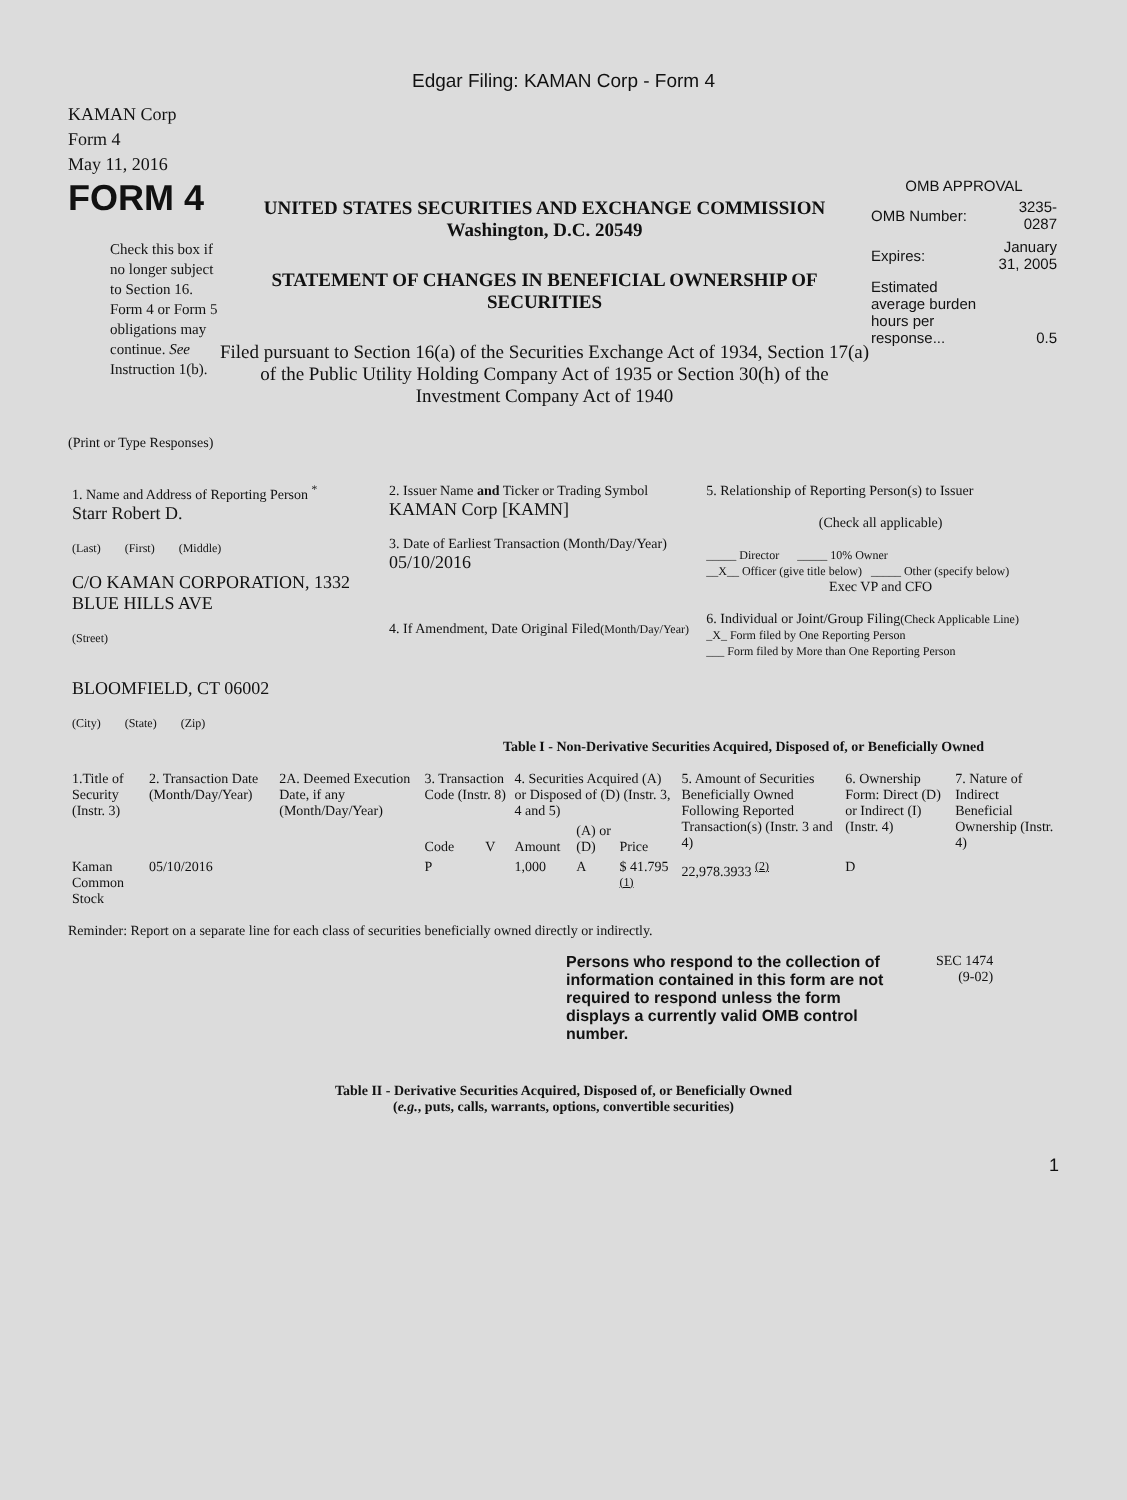Edgar Filing: KAMAN Corp - Form 4
KAMAN Corp
Form 4
May 11, 2016
FORM 4
Check this box if no longer subject to Section 16. Form 4 or Form 5 obligations may continue. See Instruction 1(b).
UNITED STATES SECURITIES AND EXCHANGE COMMISSION
Washington, D.C. 20549
STATEMENT OF CHANGES IN BENEFICIAL OWNERSHIP OF SECURITIES
Filed pursuant to Section 16(a) of the Securities Exchange Act of 1934, Section 17(a) of the Public Utility Holding Company Act of 1935 or Section 30(h) of the Investment Company Act of 1940
OMB APPROVAL
| OMB Number: | 3235-0287 |
| Expires: | January 31, 2005 |
| Estimated average burden hours per response... | 0.5 |
(Print or Type Responses)
| 1. Name and Address of Reporting Person <sup>*</sup> Starr Robert D. (Last) (First) (Middle) C/O KAMAN CORPORATION, 1332 BLUE HILLS AVE (Street) BLOOMFIELD, CT 06002 (City) (State) (Zip) | 2. Issuer Name and Ticker or Trading Symbol KAMAN Corp [KAMN] 3. Date of Earliest Transaction (Month/Day/Year) 05/10/2016 4. If Amendment, Date Original Filed (Month/Day/Year) | 5. Relationship of Reporting Person(s) to Issuer (Check all applicable) _____ Director _____ 10% Owner __X__ Officer (give title below) _____ Other (specify below) Exec VP and CFO 6. Individual or Joint/Group Filing (Check Applicable Line) _X_ Form filed by One Reporting Person ___ Form filed by More than One Reporting Person |
Table I - Non-Derivative Securities Acquired, Disposed of, or Beneficially Owned
| 1.Title of Security (Instr. 3) | 2. Transaction Date (Month/Day/Year) | 2A. Deemed Execution Date, if any (Month/Day/Year) | 3. Transaction Code (Instr. 8) | | 4. Securities Acquired (A) or Disposed of (D) (Instr. 3, 4 and 5) | | | 5. Amount of Securities Beneficially Owned Following Reported Transaction(s) (Instr. 3 and 4) | 6. Ownership Form: Direct (D) or Indirect (I) (Instr. 4) | 7. Nature of Indirect Beneficial Ownership (Instr. 4) |
| --- | --- | --- | --- | --- | --- | --- | --- | --- | --- | --- |
| | | | Code | V | Amount | (A) or (D) | Price | | | |
| Kaman Common Stock | 05/10/2016 | | P | | 1,000 | A | $ 41.795 <sup>(1)</sup> | 22,978.3933 <sup>(2)</sup> | D | |
Reminder: Report on a separate line for each class of securities beneficially owned directly or indirectly.
Persons who respond to the collection of information contained in this form are not required to respond unless the form displays a currently valid OMB control number.
SEC 1474
(9-02)
Table II - Derivative Securities Acquired, Disposed of, or Beneficially Owned
(e.g., puts, calls, warrants, options, convertible securities)
1